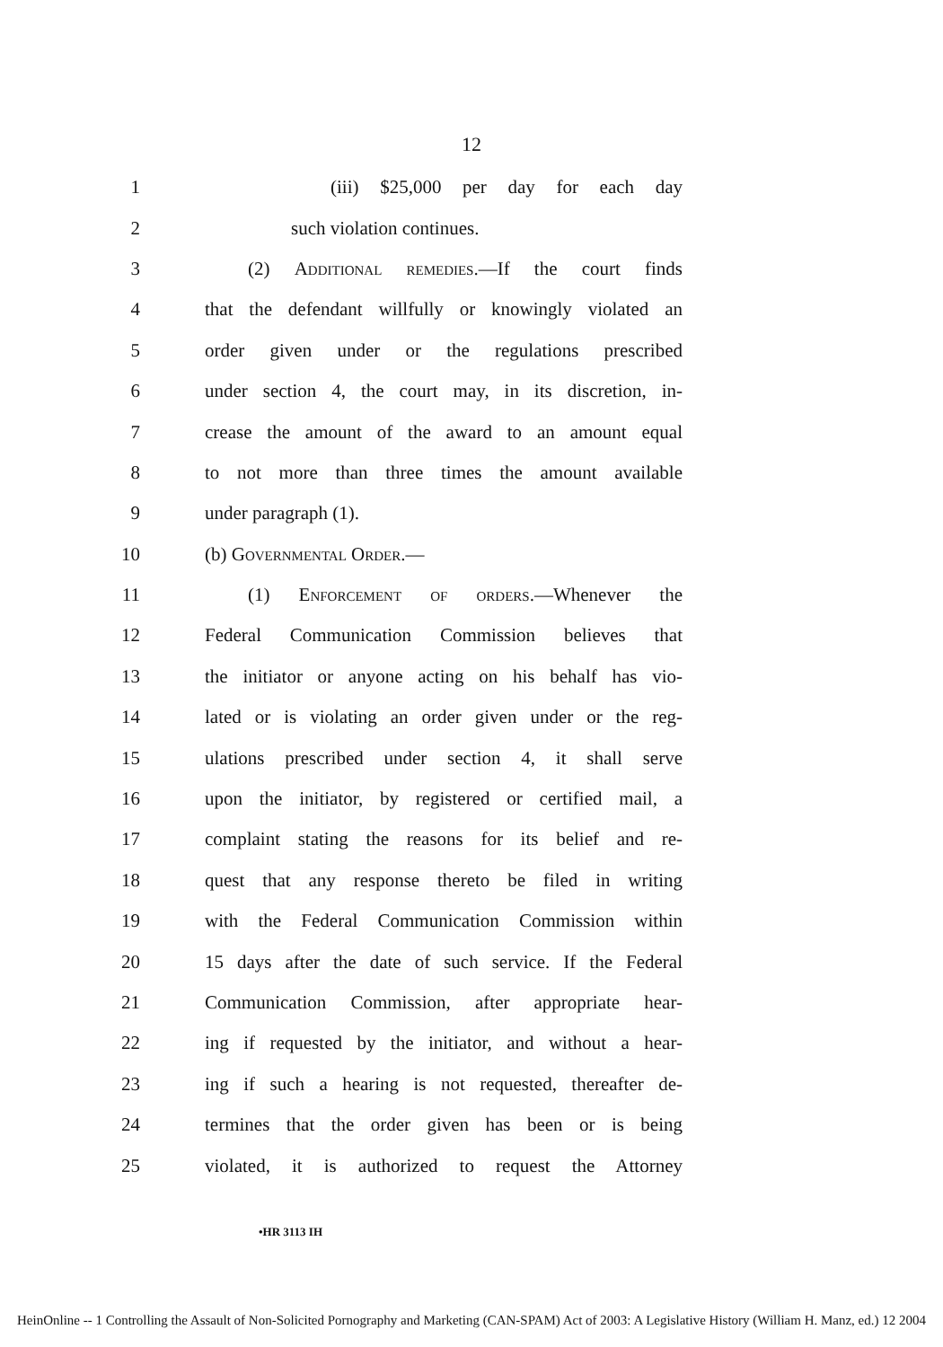12
1 (iii) $25,000 per day for each day
2 such violation continues.
3 (2) Additional remedies.—If the court finds
4 that the defendant willfully or knowingly violated an
5 order given under or the regulations prescribed
6 under section 4, the court may, in its discretion, in-
7 crease the amount of the award to an amount equal
8 to not more than three times the amount available
9 under paragraph (1).
10 (b) Governmental Order.—
11 (1) Enforcement of orders.—Whenever the
12 Federal Communication Commission believes that
13 the initiator or anyone acting on his behalf has vio-
14 lated or is violating an order given under or the reg-
15 ulations prescribed under section 4, it shall serve
16 upon the initiator, by registered or certified mail, a
17 complaint stating the reasons for its belief and re-
18 quest that any response thereto be filed in writing
19 with the Federal Communication Commission within
20 15 days after the date of such service. If the Federal
21 Communication Commission, after appropriate hear-
22 ing if requested by the initiator, and without a hear-
23 ing if such a hearing is not requested, thereafter de-
24 termines that the order given has been or is being
25 violated, it is authorized to request the Attorney
•HR 3113 IH
HeinOnline -- 1 Controlling the Assault of Non-Solicited Pornography and Marketing (CAN-SPAM) Act of 2003: A Legislative History (William H. Manz, ed.) 12 2004